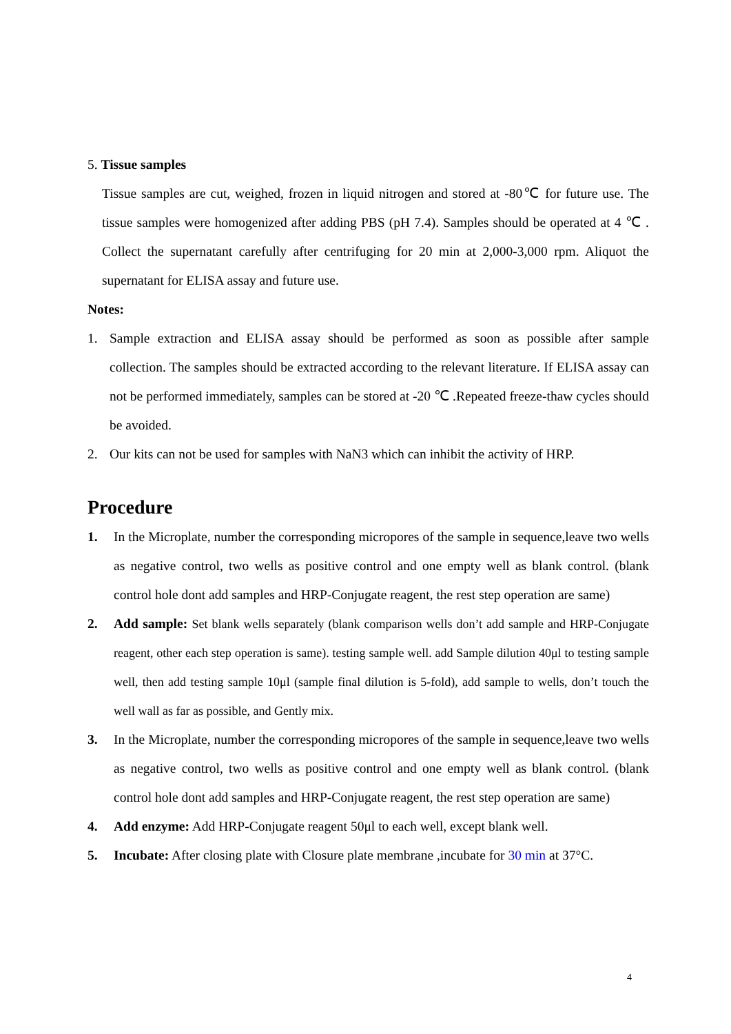5. Tissue samples
Tissue samples are cut, weighed, frozen in liquid nitrogen and stored at -80℃ for future use. The tissue samples were homogenized after adding PBS (pH 7.4). Samples should be operated at 4 ℃ . Collect the supernatant carefully after centrifuging for 20 min at 2,000-3,000 rpm. Aliquot the supernatant for ELISA assay and future use.
Notes:
1. Sample extraction and ELISA assay should be performed as soon as possible after sample collection. The samples should be extracted according to the relevant literature. If ELISA assay can not be performed immediately, samples can be stored at -20 ℃ .Repeated freeze-thaw cycles should be avoided.
2. Our kits can not be used for samples with NaN3 which can inhibit the activity of HRP.
Procedure
1. In the Microplate, number the corresponding micropores of the sample in sequence,leave two wells as negative control, two wells as positive control and one empty well as blank control. (blank control hole dont add samples and HRP-Conjugate reagent, the rest step operation are same)
2. Add sample: Set blank wells separately (blank comparison wells don’t add sample and HRP-Conjugate reagent, other each step operation is same). testing sample well. add Sample dilution 40μl to testing sample well, then add testing sample 10μl (sample final dilution is 5-fold), add sample to wells, don’t touch the well wall as far as possible, and Gently mix.
3. In the Microplate, number the corresponding micropores of the sample in sequence,leave two wells as negative control, two wells as positive control and one empty well as blank control. (blank control hole dont add samples and HRP-Conjugate reagent, the rest step operation are same)
4. Add enzyme: Add HRP-Conjugate reagent 50μl to each well, except blank well.
5. Incubate: After closing plate with Closure plate membrane ,incubate for 30 min at 37°C.
4